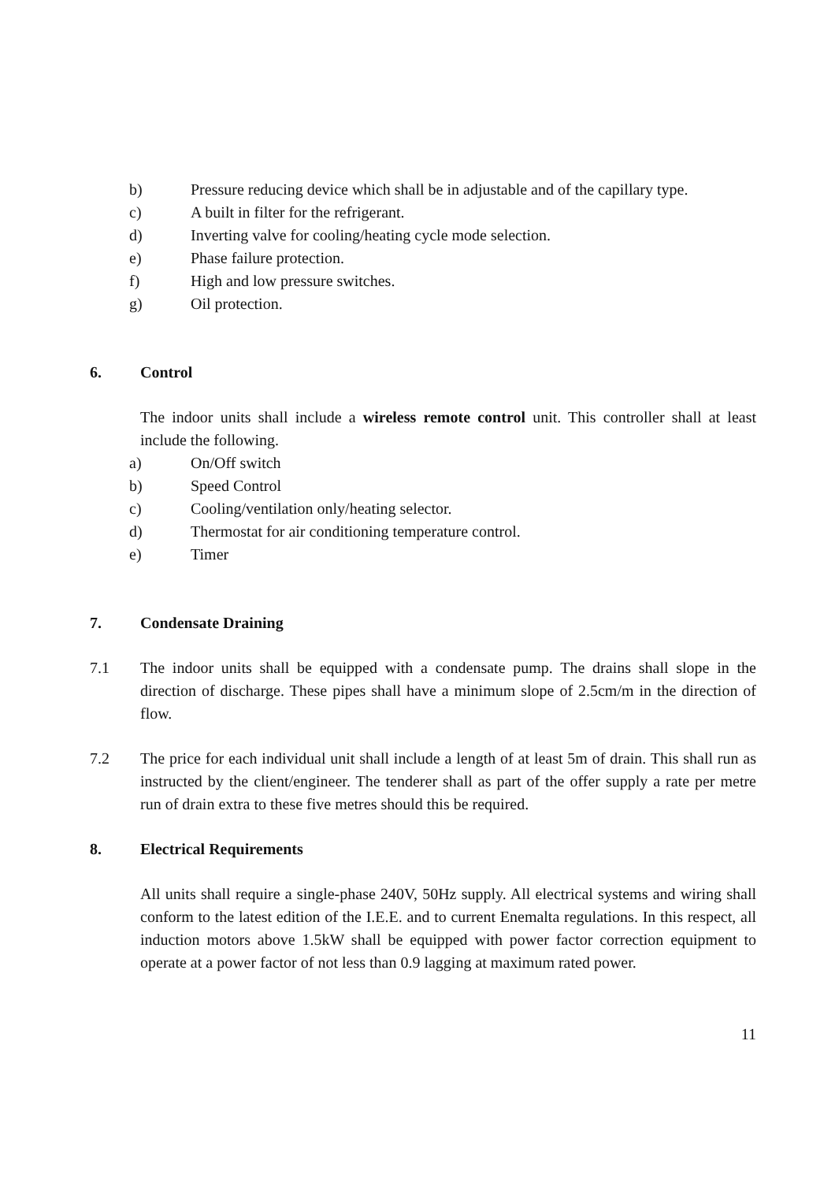b) Pressure reducing device which shall be in adjustable and of the capillary type.
c) A built in filter for the refrigerant.
d) Inverting valve for cooling/heating cycle mode selection.
e) Phase failure protection.
f) High and low pressure switches.
g) Oil protection.
6. Control
The indoor units shall include a wireless remote control unit. This controller shall at least include the following.
a) On/Off switch
b) Speed Control
c) Cooling/ventilation only/heating selector.
d) Thermostat for air conditioning temperature control.
e) Timer
7. Condensate Draining
7.1 The indoor units shall be equipped with a condensate pump. The drains shall slope in the direction of discharge. These pipes shall have a minimum slope of 2.5cm/m in the direction of flow.
7.2 The price for each individual unit shall include a length of at least 5m of drain. This shall run as instructed by the client/engineer. The tenderer shall as part of the offer supply a rate per metre run of drain extra to these five metres should this be required.
8. Electrical Requirements
All units shall require a single-phase 240V, 50Hz supply. All electrical systems and wiring shall conform to the latest edition of the I.E.E. and to current Enemalta regulations. In this respect, all induction motors above 1.5kW shall be equipped with power factor correction equipment to operate at a power factor of not less than 0.9 lagging at maximum rated power.
11